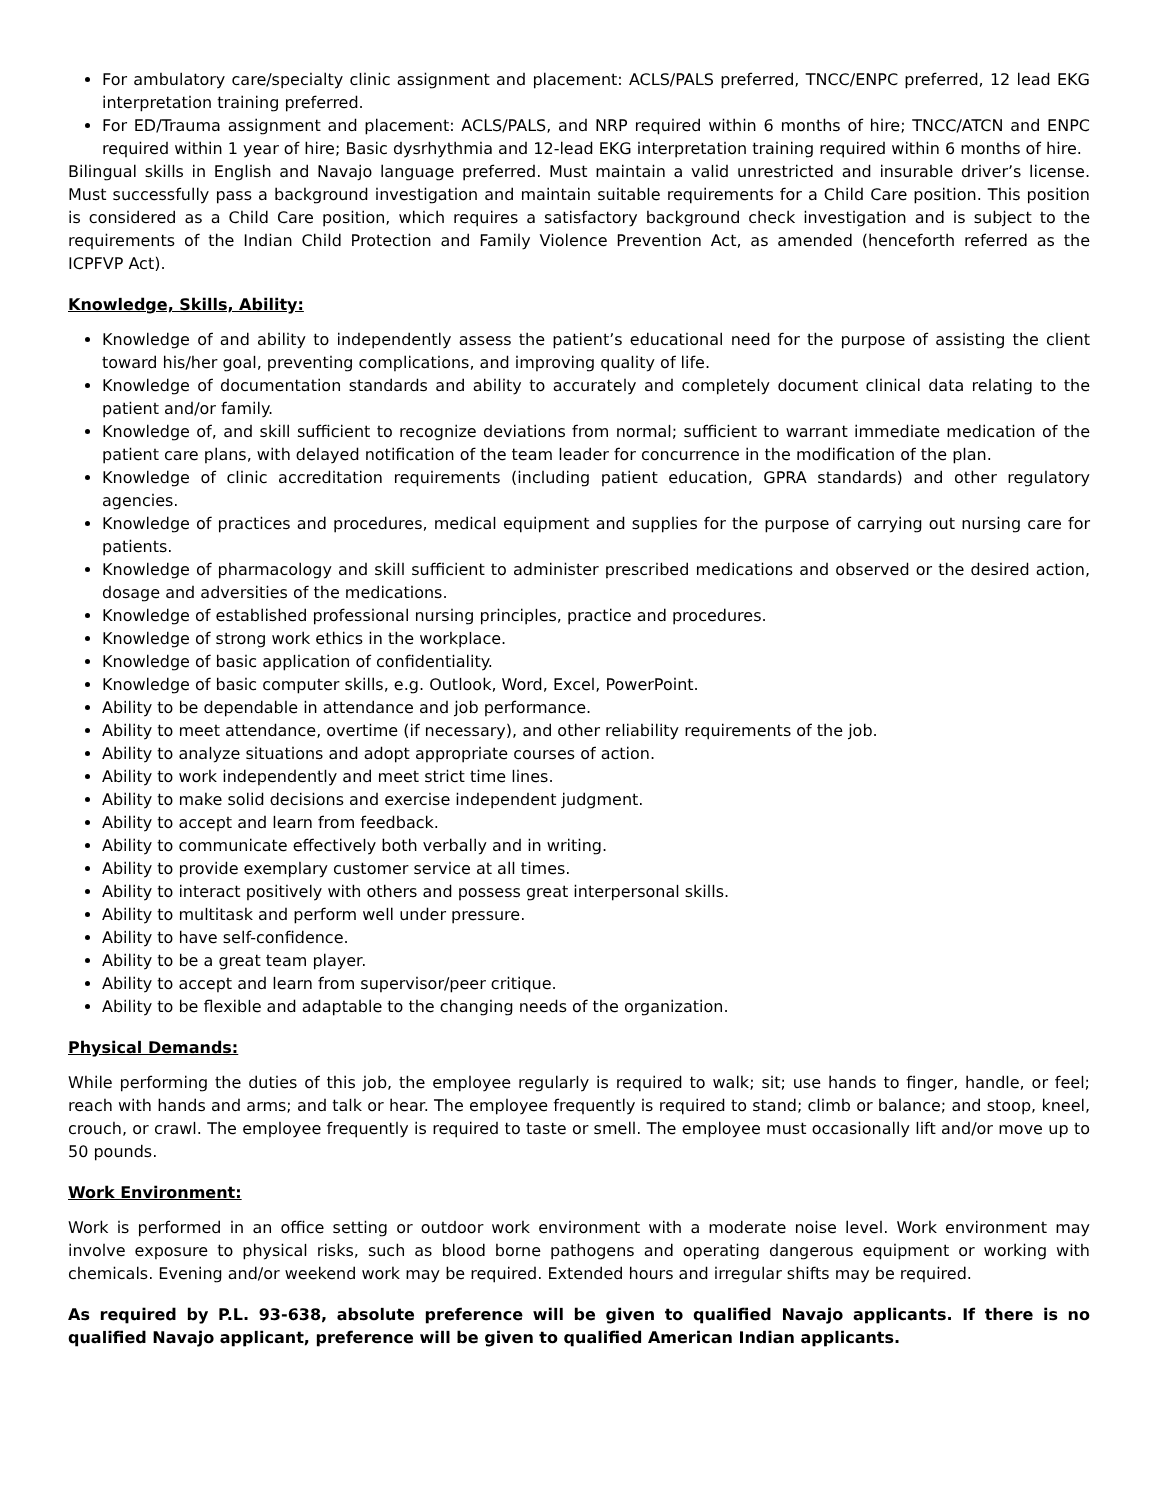For ambulatory care/specialty clinic assignment and placement: ACLS/PALS preferred, TNCC/ENPC preferred, 12 lead EKG interpretation training preferred.
For ED/Trauma assignment and placement: ACLS/PALS, and NRP required within 6 months of hire; TNCC/ATCN and ENPC required within 1 year of hire; Basic dysrhythmia and 12-lead EKG interpretation training required within 6 months of hire.
Bilingual skills in English and Navajo language preferred. Must maintain a valid unrestricted and insurable driver’s license. Must successfully pass a background investigation and maintain suitable requirements for a Child Care position. This position is considered as a Child Care position, which requires a satisfactory background check investigation and is subject to the requirements of the Indian Child Protection and Family Violence Prevention Act, as amended (henceforth referred as the ICPFVP Act).
Knowledge, Skills, Ability:
Knowledge of and ability to independently assess the patient’s educational need for the purpose of assisting the client toward his/her goal, preventing complications, and improving quality of life.
Knowledge of documentation standards and ability to accurately and completely document clinical data relating to the patient and/or family.
Knowledge of, and skill sufficient to recognize deviations from normal; sufficient to warrant immediate medication of the patient care plans, with delayed notification of the team leader for concurrence in the modification of the plan.
Knowledge of clinic accreditation requirements (including patient education, GPRA standards) and other regulatory agencies.
Knowledge of practices and procedures, medical equipment and supplies for the purpose of carrying out nursing care for patients.
Knowledge of pharmacology and skill sufficient to administer prescribed medications and observed or the desired action, dosage and adversities of the medications.
Knowledge of established professional nursing principles, practice and procedures.
Knowledge of strong work ethics in the workplace.
Knowledge of basic application of confidentiality.
Knowledge of basic computer skills, e.g. Outlook, Word, Excel, PowerPoint.
Ability to be dependable in attendance and job performance.
Ability to meet attendance, overtime (if necessary), and other reliability requirements of the job.
Ability to analyze situations and adopt appropriate courses of action.
Ability to work independently and meet strict time lines.
Ability to make solid decisions and exercise independent judgment.
Ability to accept and learn from feedback.
Ability to communicate effectively both verbally and in writing.
Ability to provide exemplary customer service at all times.
Ability to interact positively with others and possess great interpersonal skills.
Ability to multitask and perform well under pressure.
Ability to have self-confidence.
Ability to be a great team player.
Ability to accept and learn from supervisor/peer critique.
Ability to be flexible and adaptable to the changing needs of the organization.
Physical Demands:
While performing the duties of this job, the employee regularly is required to walk; sit; use hands to finger, handle, or feel; reach with hands and arms; and talk or hear. The employee frequently is required to stand; climb or balance; and stoop, kneel, crouch, or crawl. The employee frequently is required to taste or smell. The employee must occasionally lift and/or move up to 50 pounds.
Work Environment:
Work is performed in an office setting or outdoor work environment with a moderate noise level. Work environment may involve exposure to physical risks, such as blood borne pathogens and operating dangerous equipment or working with chemicals. Evening and/or weekend work may be required. Extended hours and irregular shifts may be required.
As required by P.L. 93-638, absolute preference will be given to qualified Navajo applicants. If there is no qualified Navajo applicant, preference will be given to qualified American Indian applicants.